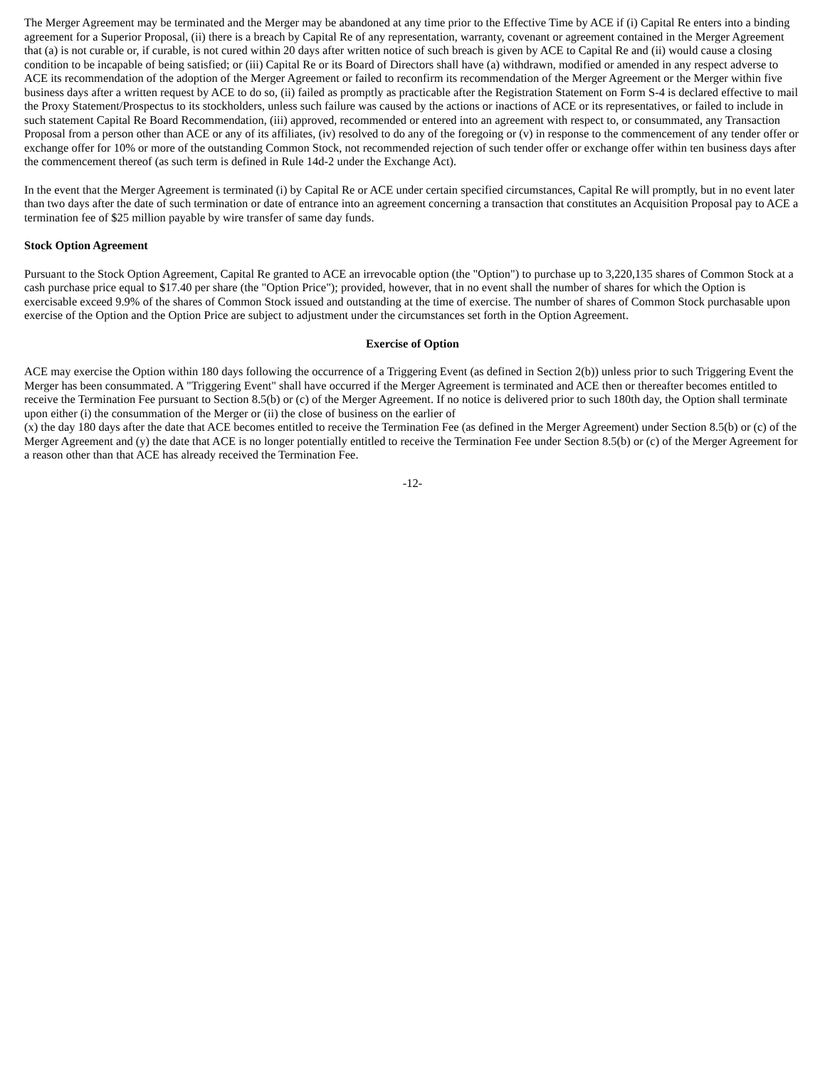The Merger Agreement may be terminated and the Merger may be abandoned at any time prior to the Effective Time by ACE if (i) Capital Re enters into a binding agreement for a Superior Proposal, (ii) there is a breach by Capital Re of any representation, warranty, covenant or agreement contained in the Merger Agreement that (a) is not curable or, if curable, is not cured within 20 days after written notice of such breach is given by ACE to Capital Re and (ii) would cause a closing condition to be incapable of being satisfied; or (iii) Capital Re or its Board of Directors shall have (a) withdrawn, modified or amended in any respect adverse to ACE its recommendation of the adoption of the Merger Agreement or failed to reconfirm its recommendation of the Merger Agreement or the Merger within five business days after a written request by ACE to do so, (ii) failed as promptly as practicable after the Registration Statement on Form S-4 is declared effective to mail the Proxy Statement/Prospectus to its stockholders, unless such failure was caused by the actions or inactions of ACE or its representatives, or failed to include in such statement Capital Re Board Recommendation, (iii) approved, recommended or entered into an agreement with respect to, or consummated, any Transaction Proposal from a person other than ACE or any of its affiliates, (iv) resolved to do any of the foregoing or (v) in response to the commencement of any tender offer or exchange offer for 10% or more of the outstanding Common Stock, not recommended rejection of such tender offer or exchange offer within ten business days after the commencement thereof (as such term is defined in Rule 14d-2 under the Exchange Act).
In the event that the Merger Agreement is terminated (i) by Capital Re or ACE under certain specified circumstances, Capital Re will promptly, but in no event later than two days after the date of such termination or date of entrance into an agreement concerning a transaction that constitutes an Acquisition Proposal pay to ACE a termination fee of $25 million payable by wire transfer of same day funds.
Stock Option Agreement
Pursuant to the Stock Option Agreement, Capital Re granted to ACE an irrevocable option (the "Option") to purchase up to 3,220,135 shares of Common Stock at a cash purchase price equal to $17.40 per share (the "Option Price"); provided, however, that in no event shall the number of shares for which the Option is exercisable exceed 9.9% of the shares of Common Stock issued and outstanding at the time of exercise. The number of shares of Common Stock purchasable upon exercise of the Option and the Option Price are subject to adjustment under the circumstances set forth in the Option Agreement.
Exercise of Option
ACE may exercise the Option within 180 days following the occurrence of a Triggering Event (as defined in Section 2(b)) unless prior to such Triggering Event the Merger has been consummated. A "Triggering Event" shall have occurred if the Merger Agreement is terminated and ACE then or thereafter becomes entitled to receive the Termination Fee pursuant to Section 8.5(b) or (c) of the Merger Agreement. If no notice is delivered prior to such 180th day, the Option shall terminate upon either (i) the consummation of the Merger or (ii) the close of business on the earlier of
(x) the day 180 days after the date that ACE becomes entitled to receive the Termination Fee (as defined in the Merger Agreement) under Section 8.5(b) or (c) of the Merger Agreement and (y) the date that ACE is no longer potentially entitled to receive the Termination Fee under Section 8.5(b) or (c) of the Merger Agreement for a reason other than that ACE has already received the Termination Fee.
-12-